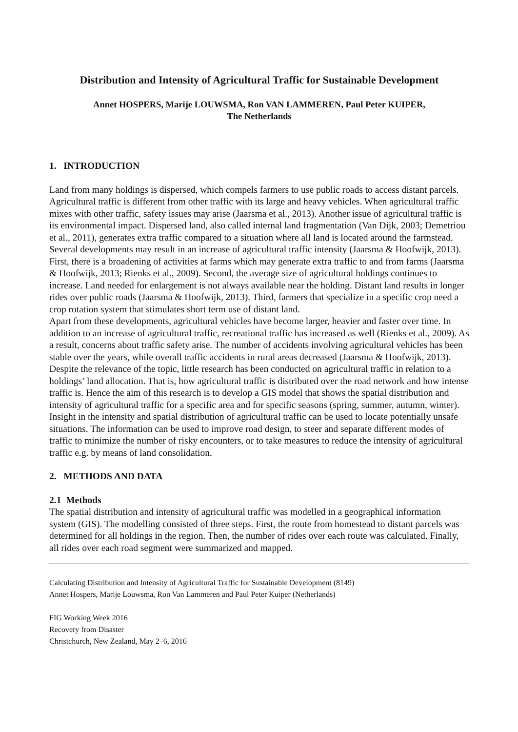Distribution and Intensity of Agricultural Traffic for Sustainable Development
Annet HOSPERS, Marije LOUWSMA, Ron VAN LAMMEREN, Paul Peter KUIPER,
The Netherlands
1. INTRODUCTION
Land from many holdings is dispersed, which compels farmers to use public roads to access distant parcels. Agricultural traffic is different from other traffic with its large and heavy vehicles. When agricultural traffic mixes with other traffic, safety issues may arise (Jaarsma et al., 2013). Another issue of agricultural traffic is its environmental impact. Dispersed land, also called internal land fragmentation (Van Dijk, 2003; Demetriou et al., 2011), generates extra traffic compared to a situation where all land is located around the farmstead. Several developments may result in an increase of agricultural traffic intensity (Jaarsma & Hoofwijk, 2013). First, there is a broadening of activities at farms which may generate extra traffic to and from farms (Jaarsma & Hoofwijk, 2013; Rienks et al., 2009). Second, the average size of agricultural holdings continues to increase. Land needed for enlargement is not always available near the holding. Distant land results in longer rides over public roads (Jaarsma & Hoofwijk, 2013). Third, farmers that specialize in a specific crop need a crop rotation system that stimulates short term use of distant land.
Apart from these developments, agricultural vehicles have become larger, heavier and faster over time. In addition to an increase of agricultural traffic, recreational traffic has increased as well (Rienks et al., 2009). As a result, concerns about traffic safety arise. The number of accidents involving agricultural vehicles has been stable over the years, while overall traffic accidents in rural areas decreased (Jaarsma & Hoofwijk, 2013).
Despite the relevance of the topic, little research has been conducted on agricultural traffic in relation to a holdings’ land allocation. That is, how agricultural traffic is distributed over the road network and how intense traffic is. Hence the aim of this research is to develop a GIS model that shows the spatial distribution and intensity of agricultural traffic for a specific area and for specific seasons (spring, summer, autumn, winter). Insight in the intensity and spatial distribution of agricultural traffic can be used to locate potentially unsafe situations. The information can be used to improve road design, to steer and separate different modes of traffic to minimize the number of risky encounters, or to take measures to reduce the intensity of agricultural traffic e.g. by means of land consolidation.
2. METHODS AND DATA
2.1 Methods
The spatial distribution and intensity of agricultural traffic was modelled in a geographical information system (GIS). The modelling consisted of three steps. First, the route from homestead to distant parcels was determined for all holdings in the region. Then, the number of rides over each route was calculated. Finally, all rides over each road segment were summarized and mapped.
Calculating Distribution and Intensity of Agricultural Traffic for Sustainable Development (8149)
Annet Hospers, Marije Louwsma, Ron Van Lammeren and Paul Peter Kuiper (Netherlands)
FIG Working Week 2016
Recovery from Disaster
Christchurch, New Zealand, May 2–6, 2016